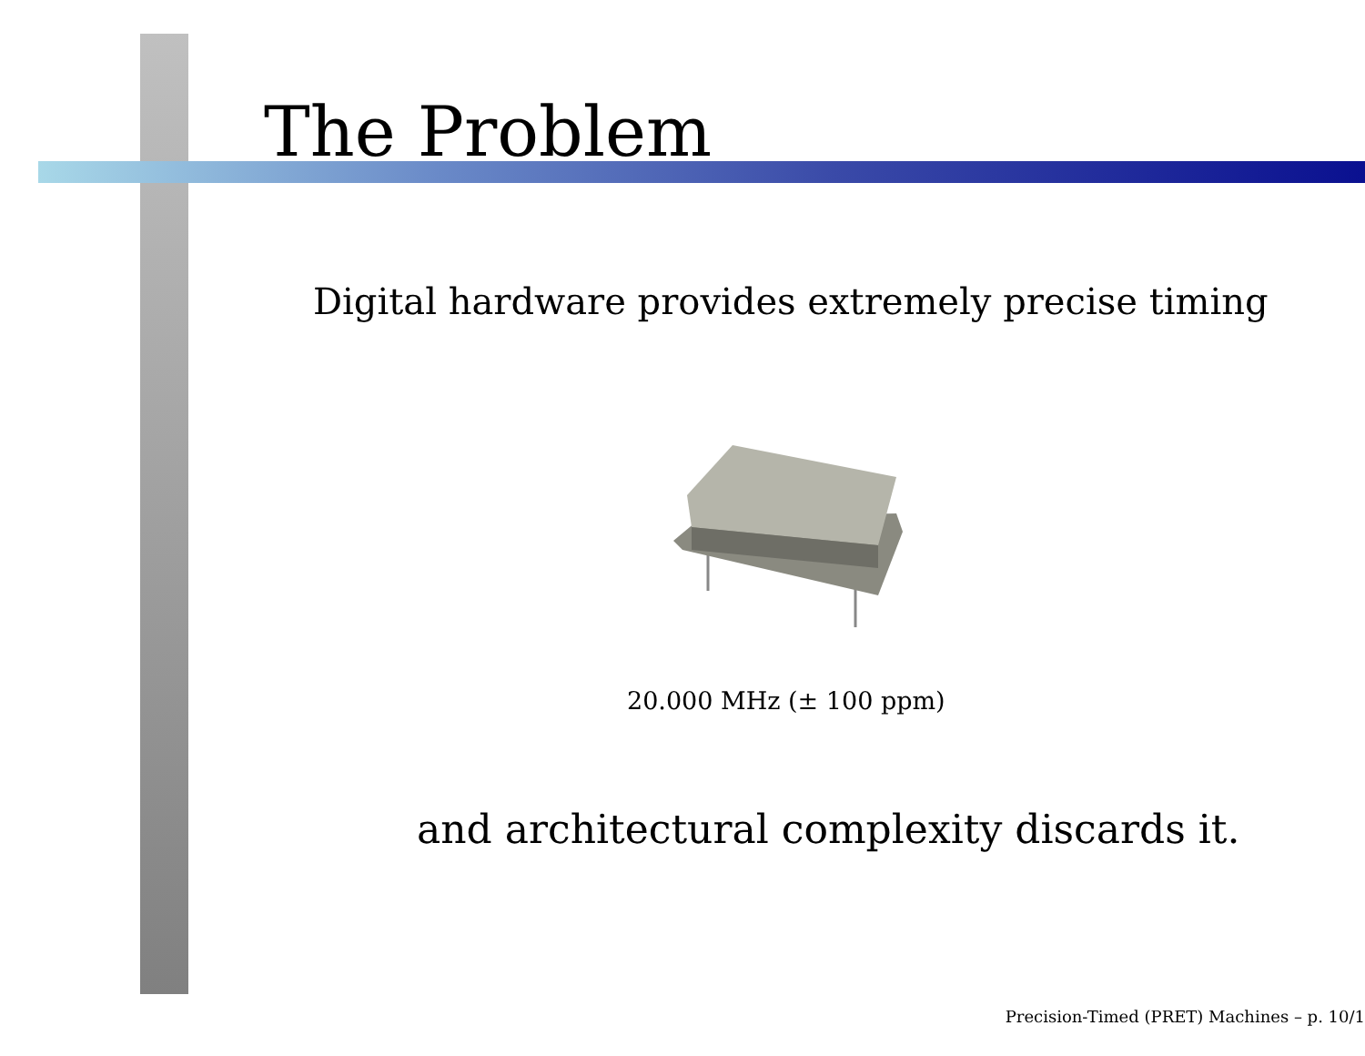The Problem
Digital hardware provides extremely precise timing
20.000 MHz (± 100 ppm)
and architectural complexity discards it.
Precision-Timed (PRET) Machines – p. 10/1